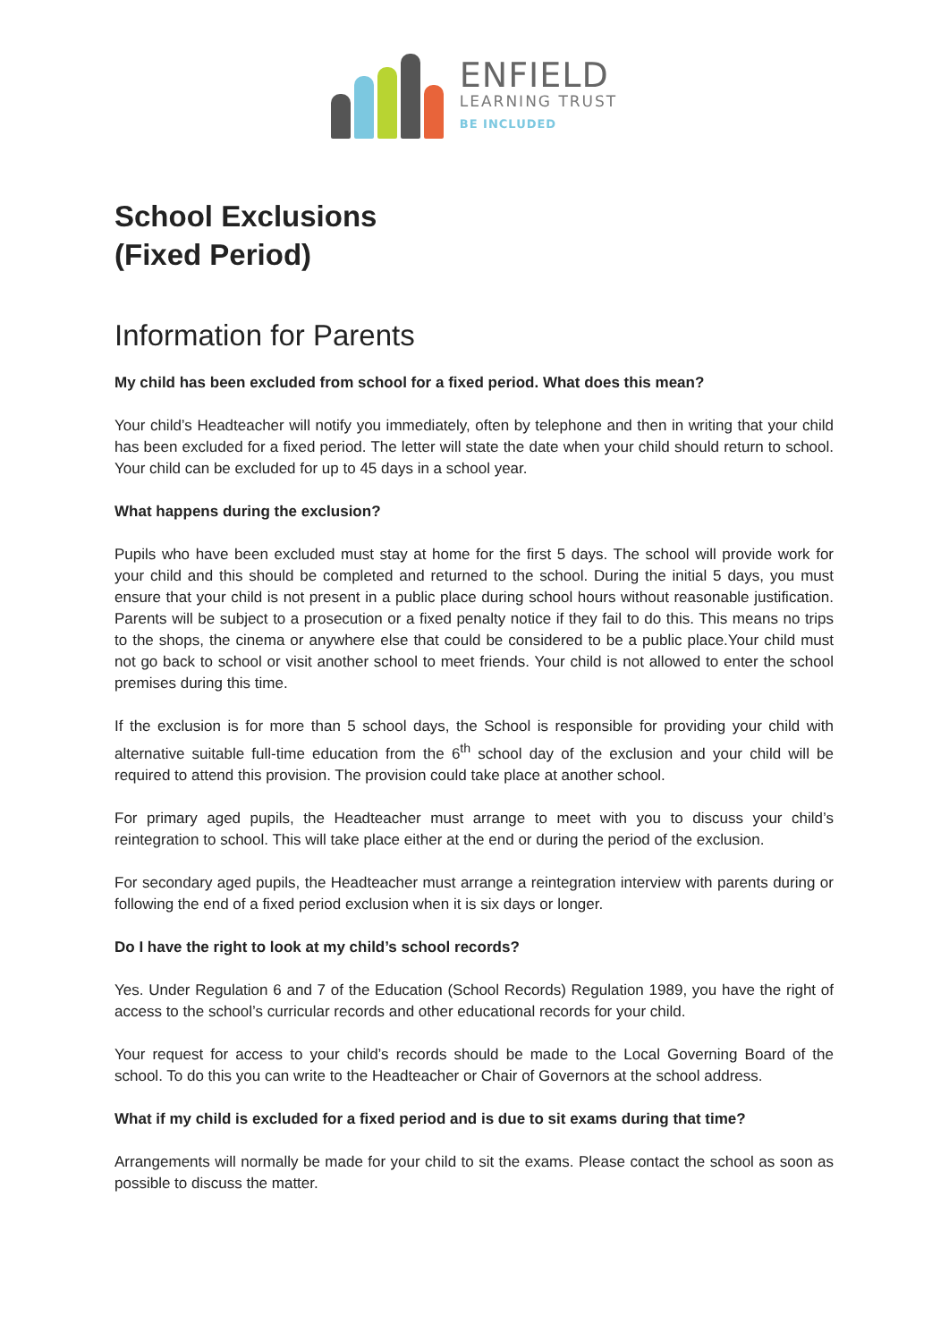ENFIELD
LEARNING TRUST
BE INCLUDED
School Exclusions
(Fixed Period)
Information for Parents
My child has been excluded from school for a fixed period. What does this mean?
Your child’s Headteacher will notify you immediately, often by telephone and then in writing that your child has been excluded for a fixed period. The letter will state the date when your child should return to school. Your child can be excluded for up to 45 days in a school year.
What happens during the exclusion?
Pupils who have been excluded must stay at home for the first 5 days. The school will provide work for your child and this should be completed and returned to the school. During the initial 5 days, you must ensure that your child is not present in a public place during school hours without reasonable justification. Parents will be subject to a prosecution or a fixed penalty notice if they fail to do this. This means no trips to the shops, the cinema or anywhere else that could be considered to be a public place.Your child must not go back to school or visit another school to meet friends. Your child is not allowed to enter the school premises during this time.
If the exclusion is for more than 5 school days, the School is responsible for providing your child with alternative suitable full-time education from the 6<sup>th</sup> school day of the exclusion and your child will be required to attend this provision. The provision could take place at another school.
For primary aged pupils, the Headteacher must arrange to meet with you to discuss your child’s reintegration to school. This will take place either at the end or during the period of the exclusion.
For secondary aged pupils, the Headteacher must arrange a reintegration interview with parents during or following the end of a fixed period exclusion when it is six days or longer.
Do I have the right to look at my child’s school records?
Yes. Under Regulation 6 and 7 of the Education (School Records) Regulation 1989, you have the right of access to the school’s curricular records and other educational records for your child.
Your request for access to your child’s records should be made to the Local Governing Board of the school. To do this you can write to the Headteacher or Chair of Governors at the school address.
What if my child is excluded for a fixed period and is due to sit exams during that time?
Arrangements will normally be made for your child to sit the exams. Please contact the school as soon as possible to discuss the matter.